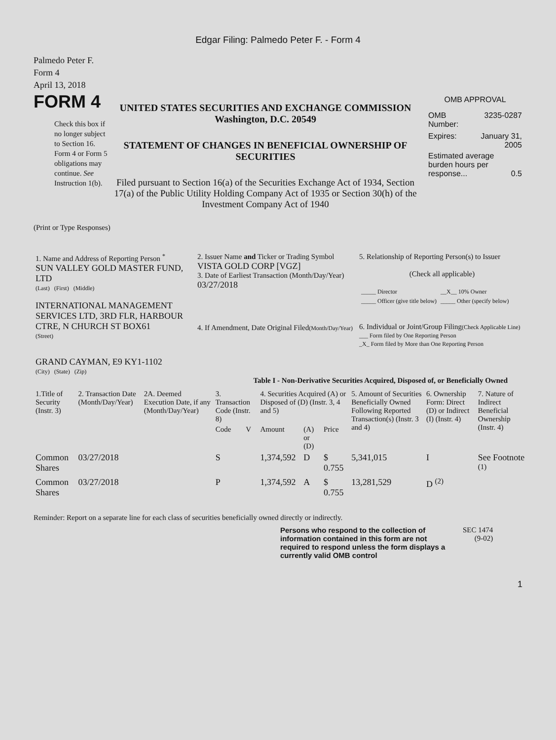Edgar Filing: Palmedo Peter F. - Form 4
Palmedo Peter F.
Form 4
April 13, 2018
FORM 4
Check this box if no longer subject to Section 16. Form 4 or Form 5 obligations may continue. See Instruction 1(b).
UNITED STATES SECURITIES AND EXCHANGE COMMISSION
Washington, D.C. 20549
STATEMENT OF CHANGES IN BENEFICIAL OWNERSHIP OF SECURITIES
Filed pursuant to Section 16(a) of the Securities Exchange Act of 1934, Section 17(a) of the Public Utility Holding Company Act of 1935 or Section 30(h) of the Investment Company Act of 1940
OMB APPROVAL
OMB
Number: 3235-0287
Expires: January 31,
2005
Estimated average burden hours per response... 0.5
(Print or Type Responses)
| 1. Name and Address of Reporting Person <sup>*</sup> SUN VALLEY GOLD MASTER FUND, LTD (Last) (First) (Middle) INTERNATIONAL MANAGEMENT SERVICES LTD, 3RD FLR, HARBOUR CTRE, N CHURCH ST BOX61 (Street) GRAND CAYMAN, E9 KY1-1102 (City) (State) (Zip) | 2. Issuer Name and Ticker or Trading Symbol VISTA GOLD CORP [VGZ] 3. Date of Earliest Transaction (Month/Day/Year) 03/27/2018 4. If Amendment, Date Original Filed (Month/Day/Year) | 5. Relationship of Reporting Person(s) to Issuer (Check all applicable) / _____ Director / __X__ 10% Owner / / _____ Officer (give title below) / _____ Other (specify below) / 6. Individual or Joint/Group Filing (Check Applicable Line) ___ Form filed by One Reporting Person _X_ Form filed by More than One Reporting Person |
Table I - Non-Derivative Securities Acquired, Disposed of, or Beneficially Owned
| 1.Title of Security (Instr. 3) | 2. Transaction Date (Month/Day/Year) | 2A. Deemed Execution Date, if any (Month/Day/Year) | 3. Transaction Code (Instr. 8) | | 4. Securities Acquired (A) or Disposed of (D) (Instr. 3, 4 and 5) | | | 5. Amount of Securities Beneficially Owned Following Reported Transaction(s) (Instr. 3 and 4) | 6. Ownership Form: Direct (D) or Indirect (I) (Instr. 4) | 7. Nature of Indirect Beneficial Ownership (Instr. 4) |
| --- | --- | --- | --- | --- | --- | --- | --- | --- | --- | --- |
| | | | Code | V | Amount | (A) or (D) | Price | | | |
| Common Shares | 03/27/2018 | | S | | 1,374,592 | D | $ 0.755 | 5,341,015 | I | See Footnote <sup>(1)</sup> |
| Common Shares | 03/27/2018 | | P | | 1,374,592 | A | $ 0.755 | 13,281,529 | D <sup>(2)</sup> | |
Reminder: Report on a separate line for each class of securities beneficially owned directly or indirectly.
Persons who respond to the collection of information contained in this form are not required to respond unless the form displays a currently valid OMB control
SEC 1474
(9-02)
1